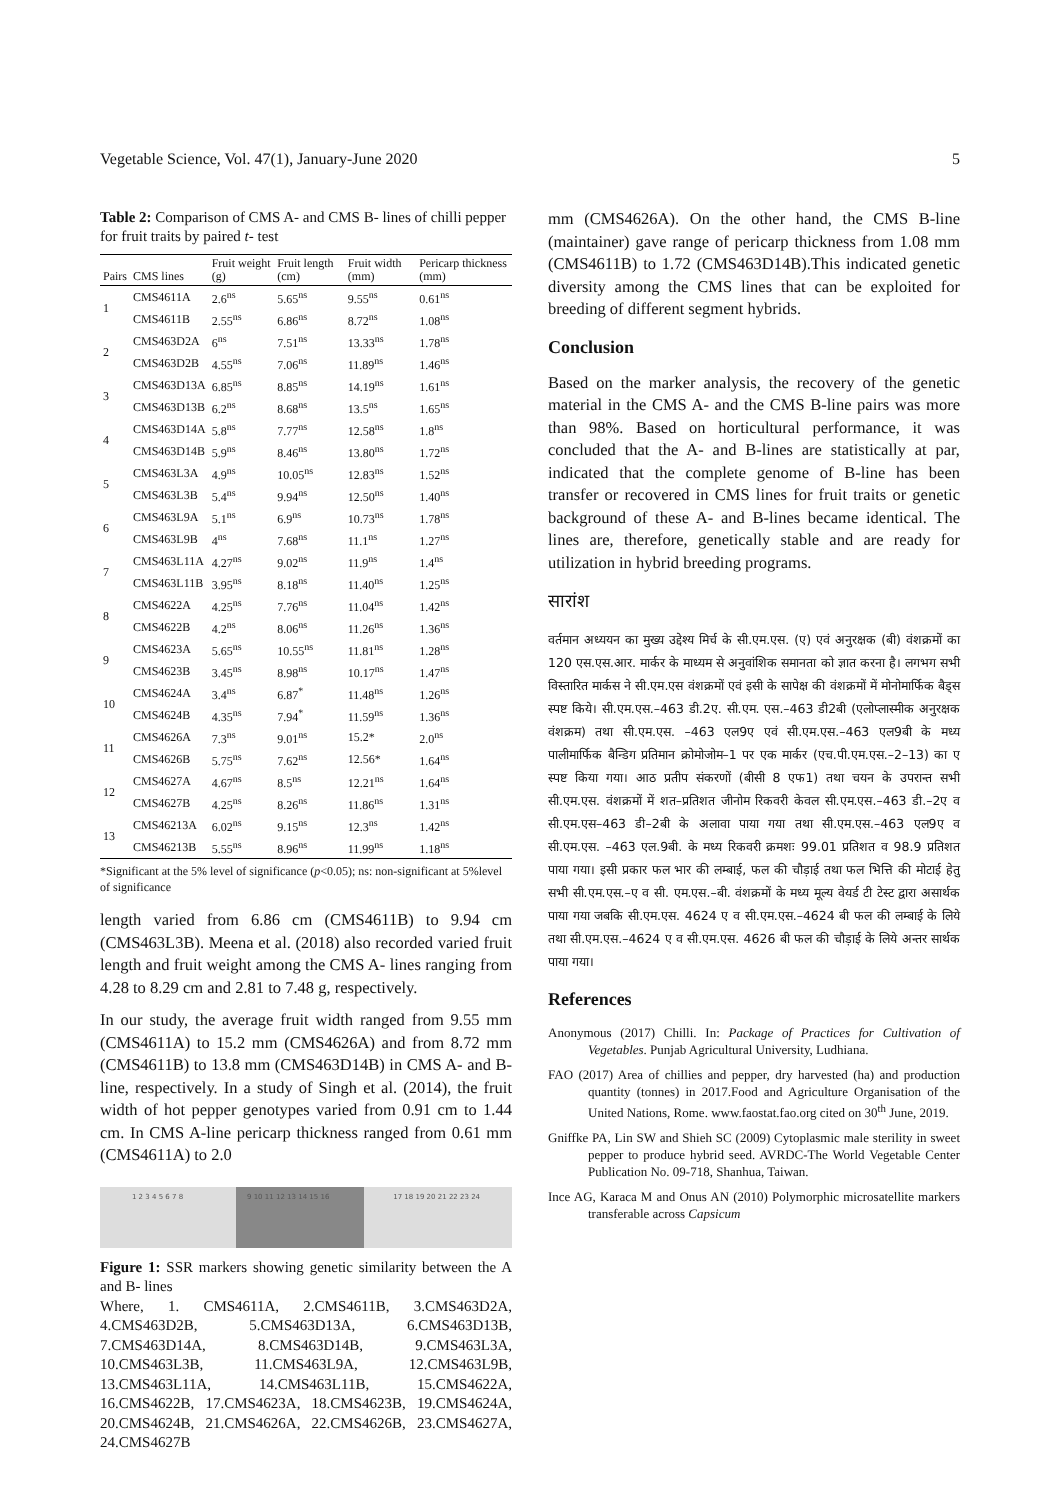Vegetable Science, Vol. 47(1), January-June 2020 5
Table 2: Comparison of CMS A- and CMS B- lines of chilli pepper for fruit traits by paired t- test
| Pairs | CMS lines | Fruit weight (g) | Fruit length (cm) | Fruit width (mm) | Pericarp thickness (mm) |
| --- | --- | --- | --- | --- | --- |
| 1 | CMS4611A | 2.6<sup>ns</sup> | 5.65<sup>ns</sup> | 9.55<sup>ns</sup> | 0.61<sup>ns</sup> |
| | CMS4611B | 2.55<sup>ns</sup> | 6.86<sup>ns</sup> | 8.72<sup>ns</sup> | 1.08<sup>ns</sup> |
| 2 | CMS463D2A | 6<sup>ns</sup> | 7.51<sup>ns</sup> | 13.33<sup>ns</sup> | 1.78<sup>ns</sup> |
| | CMS463D2B | 4.55<sup>ns</sup> | 7.06<sup>ns</sup> | 11.89<sup>ns</sup> | 1.46<sup>ns</sup> |
| 3 | CMS463D13A | 6.85<sup>ns</sup> | 8.85<sup>ns</sup> | 14.19<sup>ns</sup> | 1.61<sup>ns</sup> |
| | CMS463D13B | 6.2<sup>ns</sup> | 8.68<sup>ns</sup> | 13.5<sup>ns</sup> | 1.65<sup>ns</sup> |
| 4 | CMS463D14A | 5.8<sup>ns</sup> | 7.77<sup>ns</sup> | 12.58<sup>ns</sup> | 1.8<sup>ns</sup> |
| | CMS463D14B | 5.9<sup>ns</sup> | 8.46<sup>ns</sup> | 13.80<sup>ns</sup> | 1.72<sup>ns</sup> |
| 5 | CMS463L3A | 4.9<sup>ns</sup> | 10.05<sup>ns</sup> | 12.83<sup>ns</sup> | 1.52<sup>ns</sup> |
| | CMS463L3B | 5.4<sup>ns</sup> | 9.94<sup>ns</sup> | 12.50<sup>ns</sup> | 1.40<sup>ns</sup> |
| 6 | CMS463L9A | 5.1<sup>ns</sup> | 6.9<sup>ns</sup> | 10.73<sup>ns</sup> | 1.78<sup>ns</sup> |
| | CMS463L9B | 4<sup>ns</sup> | 7.68<sup>ns</sup> | 11.1<sup>ns</sup> | 1.27<sup>ns</sup> |
| 7 | CMS463L11A | 4.27<sup>ns</sup> | 9.02<sup>ns</sup> | 11.9<sup>ns</sup> | 1.4<sup>ns</sup> |
| | CMS463L11B | 3.95<sup>ns</sup> | 8.18<sup>ns</sup> | 11.40<sup>ns</sup> | 1.25<sup>ns</sup> |
| 8 | CMS4622A | 4.25<sup>ns</sup> | 7.76<sup>ns</sup> | 11.04<sup>ns</sup> | 1.42<sup>ns</sup> |
| | CMS4622B | 4.2<sup>ns</sup> | 8.06<sup>ns</sup> | 11.26<sup>ns</sup> | 1.36<sup>ns</sup> |
| 9 | CMS4623A | 5.65<sup>ns</sup> | 10.55<sup>ns</sup> | 11.81<sup>ns</sup> | 1.28<sup>ns</sup> |
| | CMS4623B | 3.45<sup>ns</sup> | 8.98<sup>ns</sup> | 10.17<sup>ns</sup> | 1.47<sup>ns</sup> |
| 10 | CMS4624A | 3.4<sup>ns</sup> | 6.87<sup>*</sup> | 11.48<sup>ns</sup> | 1.26<sup>ns</sup> |
| | CMS4624B | 4.35<sup>ns</sup> | 7.94<sup>*</sup> | 11.59<sup>ns</sup> | 1.36<sup>ns</sup> |
| 11 | CMS4626A | 7.3<sup>ns</sup> | 9.01<sup>ns</sup> | 15.2* | 2.0<sup>ns</sup> |
| | CMS4626B | 5.75<sup>ns</sup> | 7.62<sup>ns</sup> | 12.56* | 1.64<sup>ns</sup> |
| 12 | CMS4627A | 4.67<sup>ns</sup> | 8.5<sup>ns</sup> | 12.21<sup>ns</sup> | 1.64<sup>ns</sup> |
| | CMS4627B | 4.25<sup>ns</sup> | 8.26<sup>ns</sup> | 11.86<sup>ns</sup> | 1.31<sup>ns</sup> |
| 13 | CMS46213A | 6.02<sup>ns</sup> | 9.15<sup>ns</sup> | 12.3<sup>ns</sup> | 1.42<sup>ns</sup> |
| | CMS46213B | 5.55<sup>ns</sup> | 8.96<sup>ns</sup> | 11.99<sup>ns</sup> | 1.18<sup>ns</sup> |
*Significant at the 5% level of significance (p<0.05); ns: non-significant at 5%level of significance
length varied from 6.86 cm (CMS4611B) to 9.94 cm (CMS463L3B). Meena et al. (2018) also recorded varied fruit length and fruit weight among the CMS A- lines ranging from 4.28 to 8.29 cm and 2.81 to 7.48 g, respectively.
In our study, the average fruit width ranged from 9.55 mm (CMS4611A) to 15.2 mm (CMS4626A) and from 8.72 mm (CMS4611B) to 13.8 mm (CMS463D14B) in CMS A- and B-line, respectively. In a study of Singh et al. (2014), the fruit width of hot pepper genotypes varied from 0.91 cm to 1.44 cm. In CMS A-line pericarp thickness ranged from 0.61 mm (CMS4611A) to 2.0
1 2 3 4 5 6 7 8 9 10 11 12 13 14 15 16 17 18 19 20 21 22 23 24
Figure 1: SSR markers showing genetic similarity between the A and B- lines
Where, 1. CMS4611A, 2.CMS4611B, 3.CMS463D2A, 4.CMS463D2B, 5.CMS463D13A, 6.CMS463D13B, 7.CMS463D14A, 8.CMS463D14B, 9.CMS463L3A, 10.CMS463L3B, 11.CMS463L9A, 12.CMS463L9B, 13.CMS463L11A, 14.CMS463L11B, 15.CMS4622A, 16.CMS4622B, 17.CMS4623A, 18.CMS4623B, 19.CMS4624A, 20.CMS4624B, 21.CMS4626A, 22.CMS4626B, 23.CMS4627A, 24.CMS4627B
mm (CMS4626A). On the other hand, the CMS B-line (maintainer) gave range of pericarp thickness from 1.08 mm (CMS4611B) to 1.72 (CMS463D14B).This indicated genetic diversity among the CMS lines that can be exploited for breeding of different segment hybrids.
Conclusion
Based on the marker analysis, the recovery of the genetic material in the CMS A- and the CMS B-line pairs was more than 98%. Based on horticultural performance, it was concluded that the A- and B-lines are statistically at par, indicated that the complete genome of B-line has been transfer or recovered in CMS lines for fruit traits or genetic background of these A- and B-lines became identical. The lines are, therefore, genetically stable and are ready for utilization in hybrid breeding programs.
सारांश
वर्तमान अध्ययन का मुख्य उद्देश्य मिर्च के सी.एम.एस. (ए) एवं अनुरक्षक (बी) वंशक्रमों का 120 एस.एस.आर. मार्कर के माध्यम से अनुवांशिक समानता को ज्ञात करना है। लगभग सभी विस्तारित मार्कस ने सी.एम.एस वंशक्रमों एवं इसी के सापेक्ष की वंशक्रमों में मोनोमार्फिक बैड्स स्पष्ट किये। सी.एम.एस.–463 डी.2ए. सी.एम. एस.–463 डी2बी (एलोप्लास्मीक अनुरक्षक वंशक्रम) तथा सी.एम.एस. –463 एल9ए एवं सी.एम.एस.–463 एल9बी के मध्य पालीमार्फिक बैन्डिग प्रतिमान क्रोमोजोम–1 पर एक मार्कर (एच.पी.एम.एस.–2–13) का ए स्पष्ट किया गया। आठ प्रतीप संकरणों (बीसी 8 एफ1) तथा चयन के उपरान्त सभी सी.एम.एस. वंशक्रमों में शत–प्रतिशत जीनोम रिकवरी केवल सी.एम.एस.–463 डी.–2ए व सी.एम.एस–463 डी–2बी के अलावा पाया गया तथा सी.एम.एस.–463 एल9ए व सी.एम.एस. –463 एल.9बी. के मध्य रिकवरी क्रमशः 99.01 प्रतिशत व 98.9 प्रतिशत पाया गया। इसी प्रकार फल भार की लम्बाई, फल की चौड़ाई तथा फल भित्ति की मोटाई हेतु सभी सी.एम.एस.–ए व सी. एम.एस.–बी. वंशक्रमों के मध्य मूल्य वेयर्ड टी टेस्ट द्वारा असार्थक पाया गया जबकि सी.एम.एस. 4624 ए व सी.एम.एस.–4624 बी फल की लम्बाई के लिये तथा सी.एम.एस.–4624 ए व सी.एम.एस. 4626 बी फल की चौड़ाई के लिये अन्तर सार्थक पाया गया।
References
Anonymous (2017) Chilli. In: Package of Practices for Cultivation of Vegetables. Punjab Agricultural University, Ludhiana.
FAO (2017) Area of chillies and pepper, dry harvested (ha) and production quantity (tonnes) in 2017.Food and Agriculture Organisation of the United Nations, Rome. www.faostat.fao.org cited on 30<sup>th</sup> June, 2019.
Gniffke PA, Lin SW and Shieh SC (2009) Cytoplasmic male sterility in sweet pepper to produce hybrid seed. AVRDC-The World Vegetable Center Publication No. 09-718, Shanhua, Taiwan.
Ince AG, Karaca M and Onus AN (2010) Polymorphic microsatellite markers transferable across Capsicum